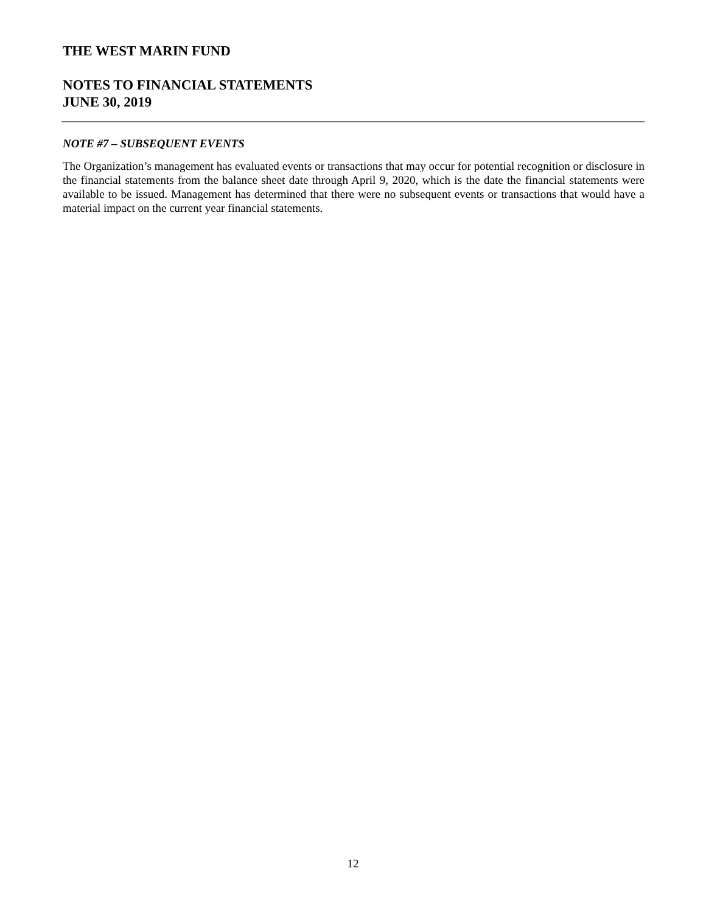THE WEST MARIN FUND
NOTES TO FINANCIAL STATEMENTS
JUNE 30, 2019
NOTE #7 – SUBSEQUENT EVENTS
The Organization’s management has evaluated events or transactions that may occur for potential recognition or disclosure in the financial statements from the balance sheet date through April 9, 2020, which is the date the financial statements were available to be issued. Management has determined that there were no subsequent events or transactions that would have a material impact on the current year financial statements.
12